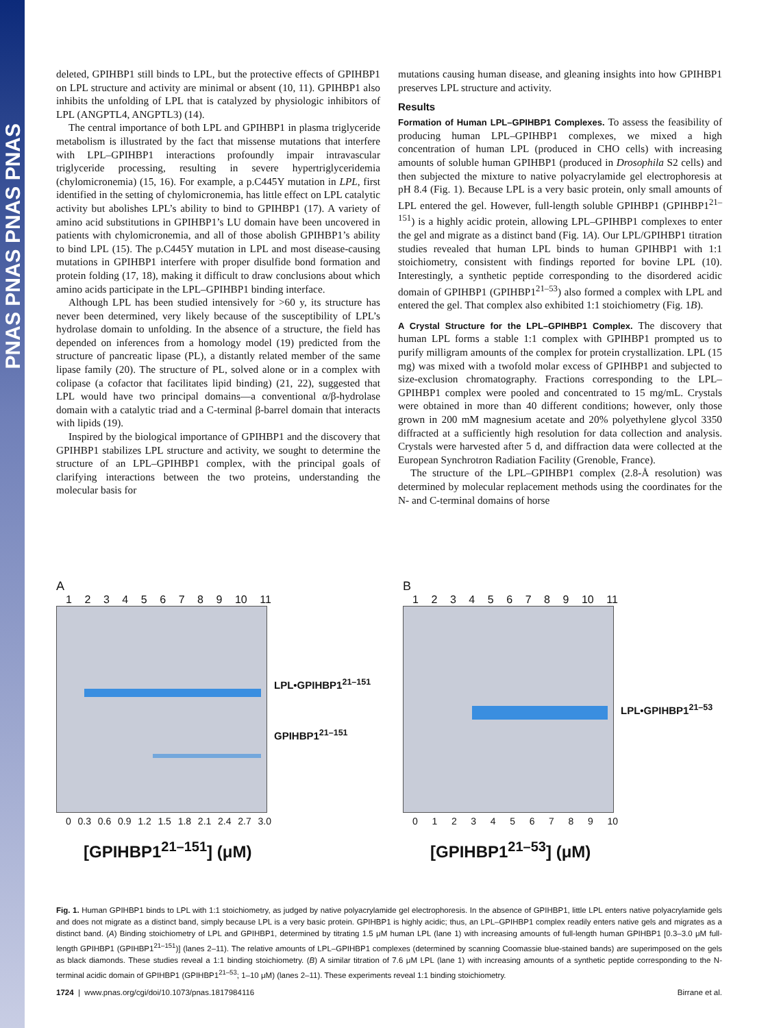PNAS PNAS PNAS PNAS
deleted, GPIHBP1 still binds to LPL, but the protective effects of GPIHBP1 on LPL structure and activity are minimal or absent (10, 11). GPIHBP1 also inhibits the unfolding of LPL that is catalyzed by physiologic inhibitors of LPL (ANGPTL4, ANGPTL3) (14).
The central importance of both LPL and GPIHBP1 in plasma triglyceride metabolism is illustrated by the fact that missense mutations that interfere with LPL–GPIHBP1 interactions profoundly impair intravascular triglyceride processing, resulting in severe hypertriglyceridemia (chylomicronemia) (15, 16). For example, a p.C445Y mutation in LPL, first identified in the setting of chylomicronemia, has little effect on LPL catalytic activity but abolishes LPL’s ability to bind to GPIHBP1 (17). A variety of amino acid substitutions in GPIHBP1’s LU domain have been uncovered in patients with chylomicronemia, and all of those abolish GPIHBP1’s ability to bind LPL (15). The p.C445Y mutation in LPL and most disease-causing mutations in GPIHBP1 interfere with proper disulfide bond formation and protein folding (17, 18), making it difficult to draw conclusions about which amino acids participate in the LPL–GPIHBP1 binding interface.
Although LPL has been studied intensively for >60 y, its structure has never been determined, very likely because of the susceptibility of LPL’s hydrolase domain to unfolding. In the absence of a structure, the field has depended on inferences from a homology model (19) predicted from the structure of pancreatic lipase (PL), a distantly related member of the same lipase family (20). The structure of PL, solved alone or in a complex with colipase (a cofactor that facilitates lipid binding) (21, 22), suggested that LPL would have two principal domains—a conventional α/β-hydrolase domain with a catalytic triad and a C-terminal β-barrel domain that interacts with lipids (19).
Inspired by the biological importance of GPIHBP1 and the discovery that GPIHBP1 stabilizes LPL structure and activity, we sought to determine the structure of an LPL–GPIHBP1 complex, with the principal goals of clarifying interactions between the two proteins, understanding the molecular basis for
mutations causing human disease, and gleaning insights into how GPIHBP1 preserves LPL structure and activity.
Results
Formation of Human LPL–GPIHBP1 Complexes. To assess the feasibility of producing human LPL–GPIHBP1 complexes, we mixed a high concentration of human LPL (produced in CHO cells) with increasing amounts of soluble human GPIHBP1 (produced in Drosophila S2 cells) and then subjected the mixture to native polyacrylamide gel electrophoresis at pH 8.4 (Fig. 1). Because LPL is a very basic protein, only small amounts of LPL entered the gel. However, full-length soluble GPIHBP1 (GPIHBP1<sup>21–151</sup>) is a highly acidic protein, allowing LPL–GPIHBP1 complexes to enter the gel and migrate as a distinct band (Fig. 1A). Our LPL/GPIHBP1 titration studies revealed that human LPL binds to human GPIHBP1 with 1:1 stoichiometry, consistent with findings reported for bovine LPL (10). Interestingly, a synthetic peptide corresponding to the disordered acidic domain of GPIHBP1 (GPIHBP1<sup>21–53</sup>) also formed a complex with LPL and entered the gel. That complex also exhibited 1:1 stoichiometry (Fig. 1B).
A Crystal Structure for the LPL–GPIHBP1 Complex. The discovery that human LPL forms a stable 1:1 complex with GPIHBP1 prompted us to purify milligram amounts of the complex for protein crystallization. LPL (15 mg) was mixed with a twofold molar excess of GPIHBP1 and subjected to size-exclusion chromatography. Fractions corresponding to the LPL–GPIHBP1 complex were pooled and concentrated to 15 mg/mL. Crystals were obtained in more than 40 different conditions; however, only those grown in 200 mM magnesium acetate and 20% polyethylene glycol 3350 diffracted at a sufficiently high resolution for data collection and analysis. Crystals were harvested after 5 d, and diffraction data were collected at the European Synchrotron Radiation Facility (Grenoble, France).
The structure of the LPL–GPIHBP1 complex (2.8-Å resolution) was determined by molecular replacement methods using the coordinates for the N- and C-terminal domains of horse
A
1 2 3 4 5 6 7 8 9 10 11
LPL•GPIHBP1<sup>21–151</sup>
GPIHBP1<sup>21–151</sup>
0 0.3 0.6 0.9 1.2 1.5 1.8 2.1 2.4 2.7 3.0
[GPIHBP1<sup>21–151</sup>] (μM)
B
1 2 3 4 5 6 7 8 9 10 11
LPL•GPIHBP1<sup>21–53</sup>
0 1 2 3 4 5 6 7 8 9 10
[GPIHBP1<sup>21–53</sup>] (μM)
Fig. 1. Human GPIHBP1 binds to LPL with 1:1 stoichiometry, as judged by native polyacrylamide gel electrophoresis. In the absence of GPIHBP1, little LPL enters native polyacrylamide gels and does not migrate as a distinct band, simply because LPL is a very basic protein. GPIHBP1 is highly acidic; thus, an LPL–GPIHBP1 complex readily enters native gels and migrates as a distinct band. (A) Binding stoichiometry of LPL and GPIHBP1, determined by titrating 1.5 μM human LPL (lane 1) with increasing amounts of full-length human GPIHBP1 [0.3–3.0 μM full-length GPIHBP1 (GPIHBP1<sup>21–151</sup>)] (lanes 2–11). The relative amounts of LPL–GPIHBP1 complexes (determined by scanning Coomassie blue-stained bands) are superimposed on the gels as black diamonds. These studies reveal a 1:1 binding stoichiometry. (B) A similar titration of 7.6 μM LPL (lane 1) with increasing amounts of a synthetic peptide corresponding to the N-terminal acidic domain of GPIHBP1 (GPIHBP1<sup>21–53</sup>; 1–10 μM) (lanes 2–11). These experiments reveal 1:1 binding stoichiometry.
1724 | www.pnas.org/cgi/doi/10.1073/pnas.1817984116 Birrane et al.